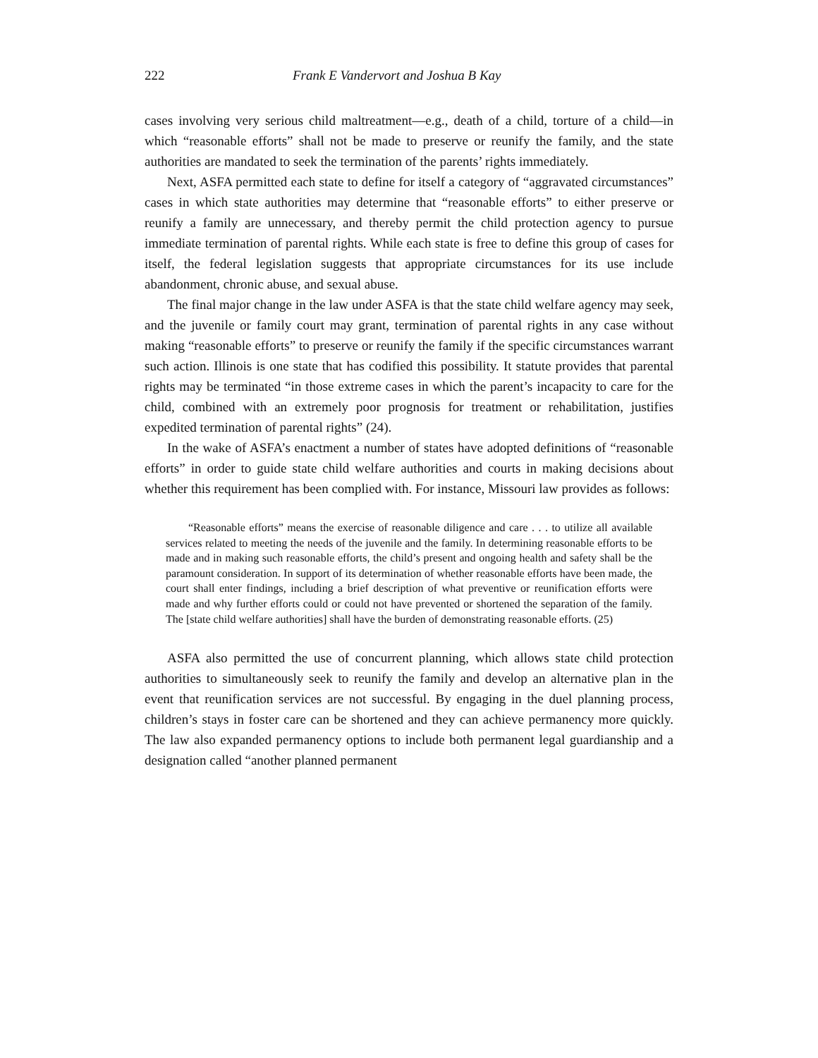222 Frank E Vandervort and Joshua B Kay
cases involving very serious child maltreatment—e.g., death of a child, torture of a child—in which “reasonable efforts” shall not be made to preserve or reunify the family, and the state authorities are mandated to seek the termination of the parents’ rights immediately.
Next, ASFA permitted each state to define for itself a category of “aggravated circumstances” cases in which state authorities may determine that “reasonable efforts” to either preserve or reunify a family are unnecessary, and thereby permit the child protection agency to pursue immediate termination of parental rights. While each state is free to define this group of cases for itself, the federal legislation suggests that appropriate circumstances for its use include abandonment, chronic abuse, and sexual abuse.
The final major change in the law under ASFA is that the state child welfare agency may seek, and the juvenile or family court may grant, termination of parental rights in any case without making “reasonable efforts” to preserve or reunify the family if the specific circumstances warrant such action. Illinois is one state that has codified this possibility. It statute provides that parental rights may be terminated “in those extreme cases in which the parent’s incapacity to care for the child, combined with an extremely poor prognosis for treatment or rehabilitation, justifies expedited termination of parental rights” (24).
In the wake of ASFA’s enactment a number of states have adopted definitions of “reasonable efforts” in order to guide state child welfare authorities and courts in making decisions about whether this requirement has been complied with. For instance, Missouri law provides as follows:
“Reasonable efforts” means the exercise of reasonable diligence and care . . . to utilize all available services related to meeting the needs of the juvenile and the family. In determining reasonable efforts to be made and in making such reasonable efforts, the child’s present and ongoing health and safety shall be the paramount consideration. In support of its determination of whether reasonable efforts have been made, the court shall enter findings, including a brief description of what preventive or reunification efforts were made and why further efforts could or could not have prevented or shortened the separation of the family. The [state child welfare authorities] shall have the burden of demonstrating reasonable efforts. (25)
ASFA also permitted the use of concurrent planning, which allows state child protection authorities to simultaneously seek to reunify the family and develop an alternative plan in the event that reunification services are not successful. By engaging in the duel planning process, children’s stays in foster care can be shortened and they can achieve permanency more quickly. The law also expanded permanency options to include both permanent legal guardianship and a designation called “another planned permanent